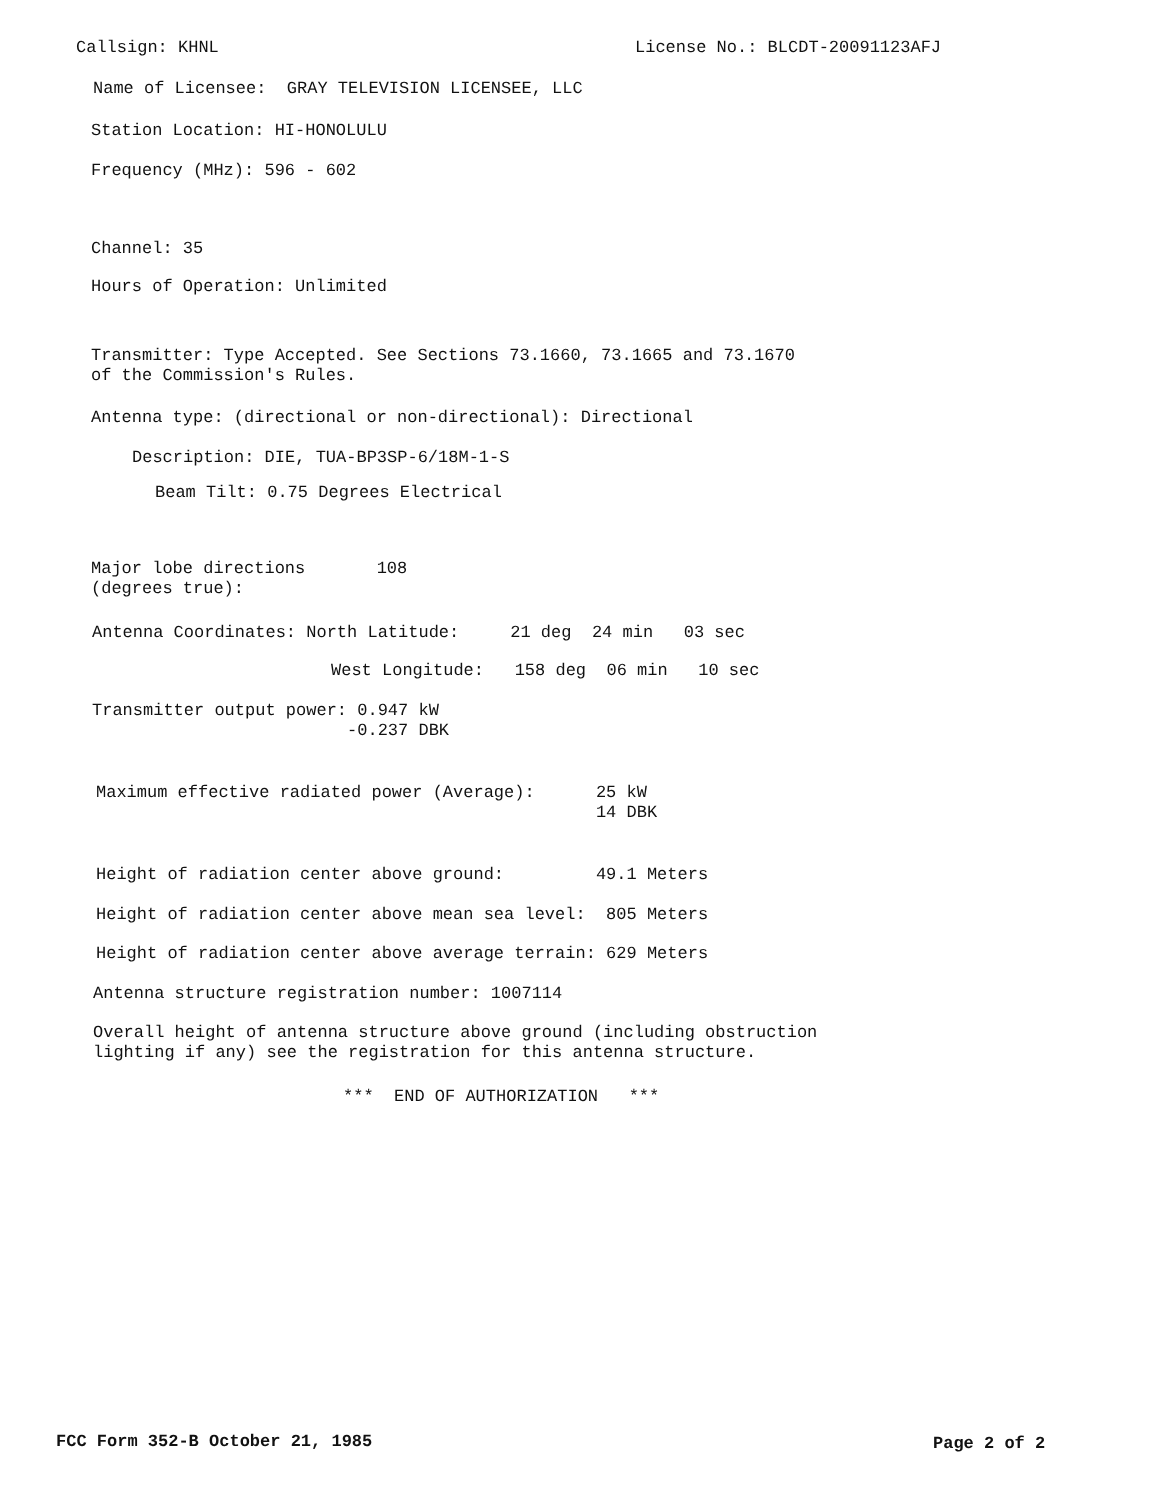Callsign: KHNL
License No.: BLCDT-20091123AFJ
Name of Licensee: GRAY TELEVISION LICENSEE, LLC
Station Location: HI-HONOLULU
Frequency (MHz): 596 - 602
Channel: 35
Hours of Operation: Unlimited
Transmitter: Type Accepted. See Sections 73.1660, 73.1665 and 73.1670 of the Commission's Rules.
Antenna type: (directional or non-directional): Directional
Description: DIE, TUA-BP3SP-6/18M-1-S
Beam Tilt: 0.75 Degrees Electrical
Major lobe directions 108 (degrees true):
Antenna Coordinates: North Latitude: 21 deg 24 min 03 sec
West Longitude: 158 deg 06 min 10 sec
Transmitter output power: 0.947 kW -0.237 DBK
Maximum effective radiated power (Average): 25 kW 14 DBK
Height of radiation center above ground: 49.1 Meters
Height of radiation center above mean sea level: 805 Meters
Height of radiation center above average terrain: 629 Meters
Antenna structure registration number: 1007114
Overall height of antenna structure above ground (including obstruction lighting if any) see the registration for this antenna structure.
*** END OF AUTHORIZATION ***
FCC Form 352-B October 21, 1985
Page 2 of 2